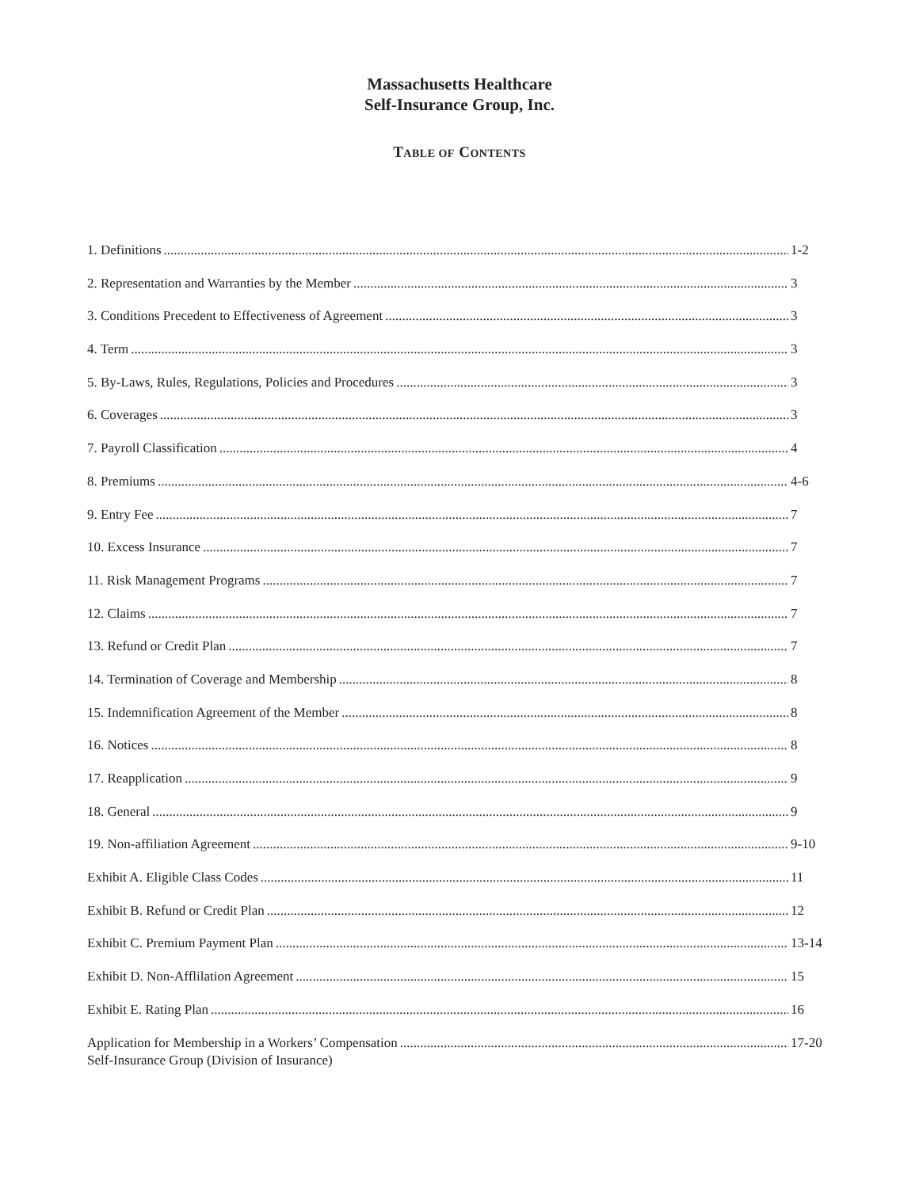Massachusetts Healthcare
Self-Insurance Group, Inc.
TABLE OF CONTENTS
1. Definitions 1-2
2. Representation and Warranties by the Member 3
3. Conditions Precedent to Effectiveness of Agreement 3
4. Term 3
5. By-Laws, Rules, Regulations, Policies and Procedures 3
6. Coverages 3
7. Payroll Classification 4
8. Premiums 4-6
9. Entry Fee 7
10. Excess Insurance 7
11. Risk Management Programs 7
12. Claims 7
13. Refund or Credit Plan 7
14. Termination of Coverage and Membership 8
15. Indemnification Agreement of the Member 8
16. Notices 8
17. Reapplication 9
18. General 9
19. Non-affiliation Agreement 9-10
Exhibit A. Eligible Class Codes 11
Exhibit B. Refund or Credit Plan 12
Exhibit C. Premium Payment Plan 13-14
Exhibit D. Non-Afflilation Agreement 15
Exhibit E. Rating Plan 16
Application for Membership in a Workers’ Compensation 17-20
Self-Insurance Group (Division of Insurance)